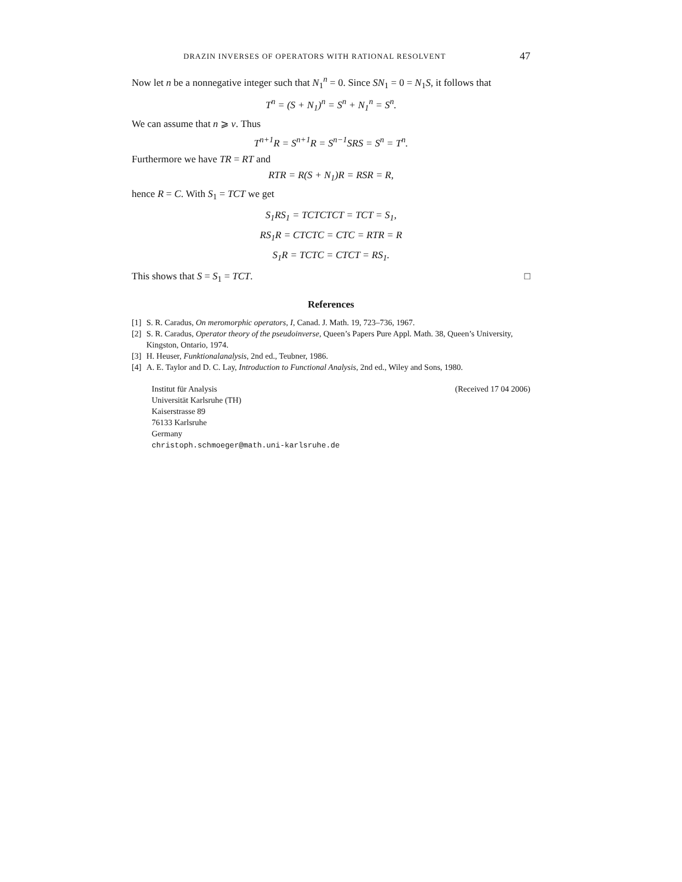DRAZIN INVERSES OF OPERATORS WITH RATIONAL RESOLVENT 47
Now let n be a nonnegative integer such that N<sub>1</sub><sup>n</sup> = 0. Since SN<sub>1</sub> = 0 = N<sub>1</sub>S, it follows that
T<sup>n</sup> = (S + N<sub>1</sub>)<sup>n</sup> = S<sup>n</sup> + N<sub>1</sub><sup>n</sup> = S<sup>n</sup>.
We can assume that n ⩾ ν. Thus
T<sup>n+1</sup>R = S<sup>n+1</sup>R = S<sup>n−1</sup>SRS = S<sup>n</sup> = T<sup>n</sup>.
Furthermore we have TR = RT and
RTR = R(S + N<sub>1</sub>)R = RSR = R,
hence R = C. With S<sub>1</sub> = TCT we get
S<sub>1</sub>RS<sub>1</sub> = TCTCTCT = TCT = S<sub>1</sub>,
RS<sub>1</sub>R = CTCTC = CTC = RTR = R
S<sub>1</sub>R = TCTC = CTCT = RS<sub>1</sub>.
This shows that S = S<sub>1</sub> = TCT. □
References
[1] S. R. Caradus, On meromorphic operators, I, Canad. J. Math. 19, 723–736, 1967.
[2] S. R. Caradus, Operator theory of the pseudoinverse, Queen’s Papers Pure Appl. Math. 38, Queen’s University, Kingston, Ontario, 1974.
[3] H. Heuser, Funktionalanalysis, 2nd ed., Teubner, 1986.
[4] A. E. Taylor and D. C. Lay, Introduction to Functional Analysis, 2nd ed., Wiley and Sons, 1980.
Institut für Analysis
Universität Karlsruhe (TH)
Kaiserstrasse 89
76133 Karlsruhe
Germany
christoph.schmoeger@math.uni-karlsruhe.de
(Received 17 04 2006)